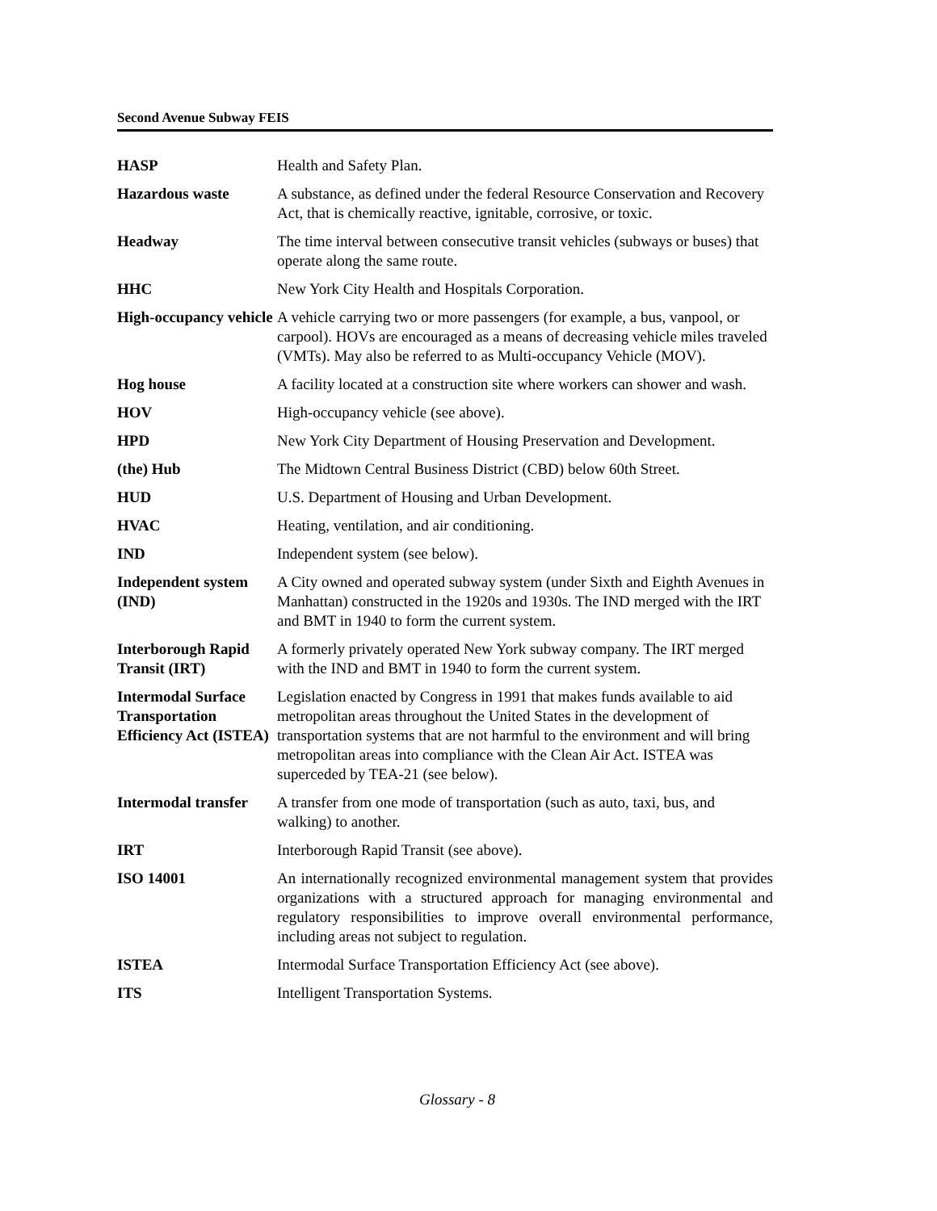Second Avenue Subway FEIS
| HASP | Health and Safety Plan. |
| Hazardous waste | A substance, as defined under the federal Resource Conservation and Recovery Act, that is chemically reactive, ignitable, corrosive, or toxic. |
| Headway | The time interval between consecutive transit vehicles (subways or buses) that operate along the same route. |
| HHC | New York City Health and Hospitals Corporation. |
| High-occupancy vehicle | A vehicle carrying two or more passengers (for example, a bus, vanpool, or carpool). HOVs are encouraged as a means of decreasing vehicle miles traveled (VMTs). May also be referred to as Multi-occupancy Vehicle (MOV). |
| Hog house | A facility located at a construction site where workers can shower and wash. |
| HOV | High-occupancy vehicle (see above). |
| HPD | New York City Department of Housing Preservation and Development. |
| (the) Hub | The Midtown Central Business District (CBD) below 60th Street. |
| HUD | U.S. Department of Housing and Urban Development. |
| HVAC | Heating, ventilation, and air conditioning. |
| IND | Independent system (see below). |
| Independent system (IND) | A City owned and operated subway system (under Sixth and Eighth Avenues in Manhattan) constructed in the 1920s and 1930s. The IND merged with the IRT and BMT in 1940 to form the current system. |
| Interborough Rapid Transit (IRT) | A formerly privately operated New York subway company. The IRT merged with the IND and BMT in 1940 to form the current system. |
| Intermodal Surface Transportation Efficiency Act (ISTEA) | Legislation enacted by Congress in 1991 that makes funds available to aid metropolitan areas throughout the United States in the development of transportation systems that are not harmful to the environment and will bring metropolitan areas into compliance with the Clean Air Act. ISTEA was superceded by TEA-21 (see below). |
| Intermodal transfer | A transfer from one mode of transportation (such as auto, taxi, bus, and walking) to another. |
| IRT | Interborough Rapid Transit (see above). |
| ISO 14001 | An internationally recognized environmental management system that provides organizations with a structured approach for managing environmental and regulatory responsibilities to improve overall environmental performance, including areas not subject to regulation. |
| ISTEA | Intermodal Surface Transportation Efficiency Act (see above). |
| ITS | Intelligent Transportation Systems. |
Glossary - 8